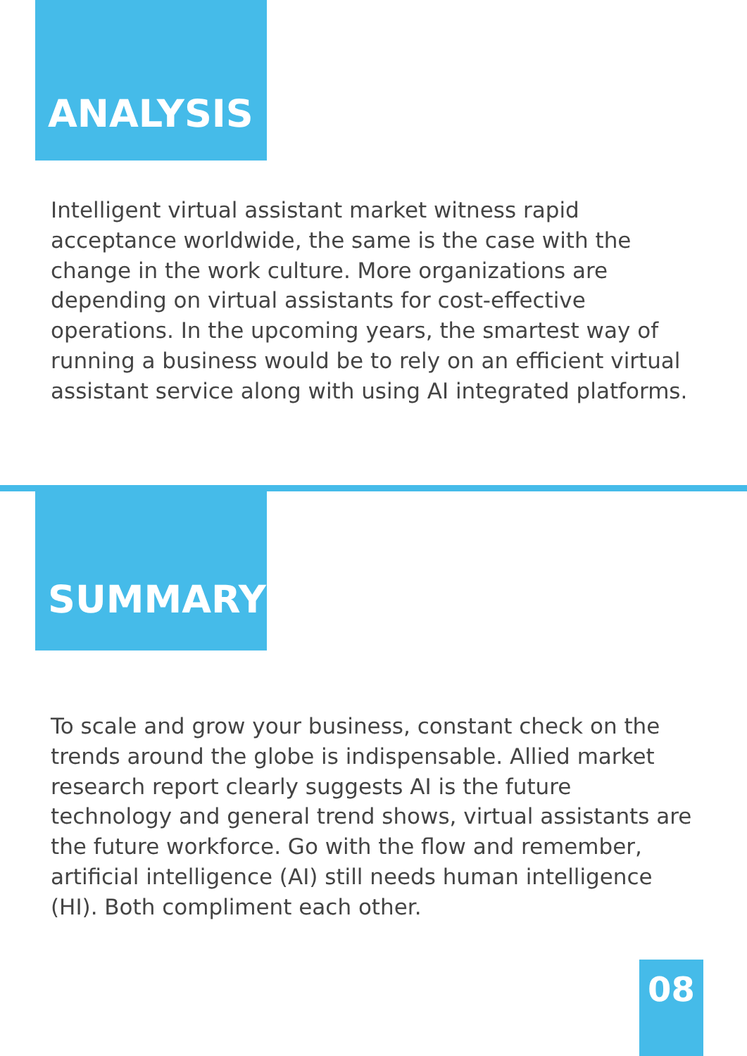ANALYSIS
Intelligent virtual assistant market witness rapid acceptance worldwide, the same is the case with the change in the work culture. More organizations are depending on virtual assistants for cost-effective operations. In the upcoming years, the smartest way of running a business would be to rely on an efficient virtual assistant service along with using AI integrated platforms.
SUMMARY
To scale and grow your business, constant check on the trends around the globe is indispensable. Allied market research report clearly suggests AI is the future technology and general trend shows, virtual assistants are the future workforce. Go with the flow and remember, artificial intelligence (AI) still needs human intelligence (HI). Both compliment each other.
08